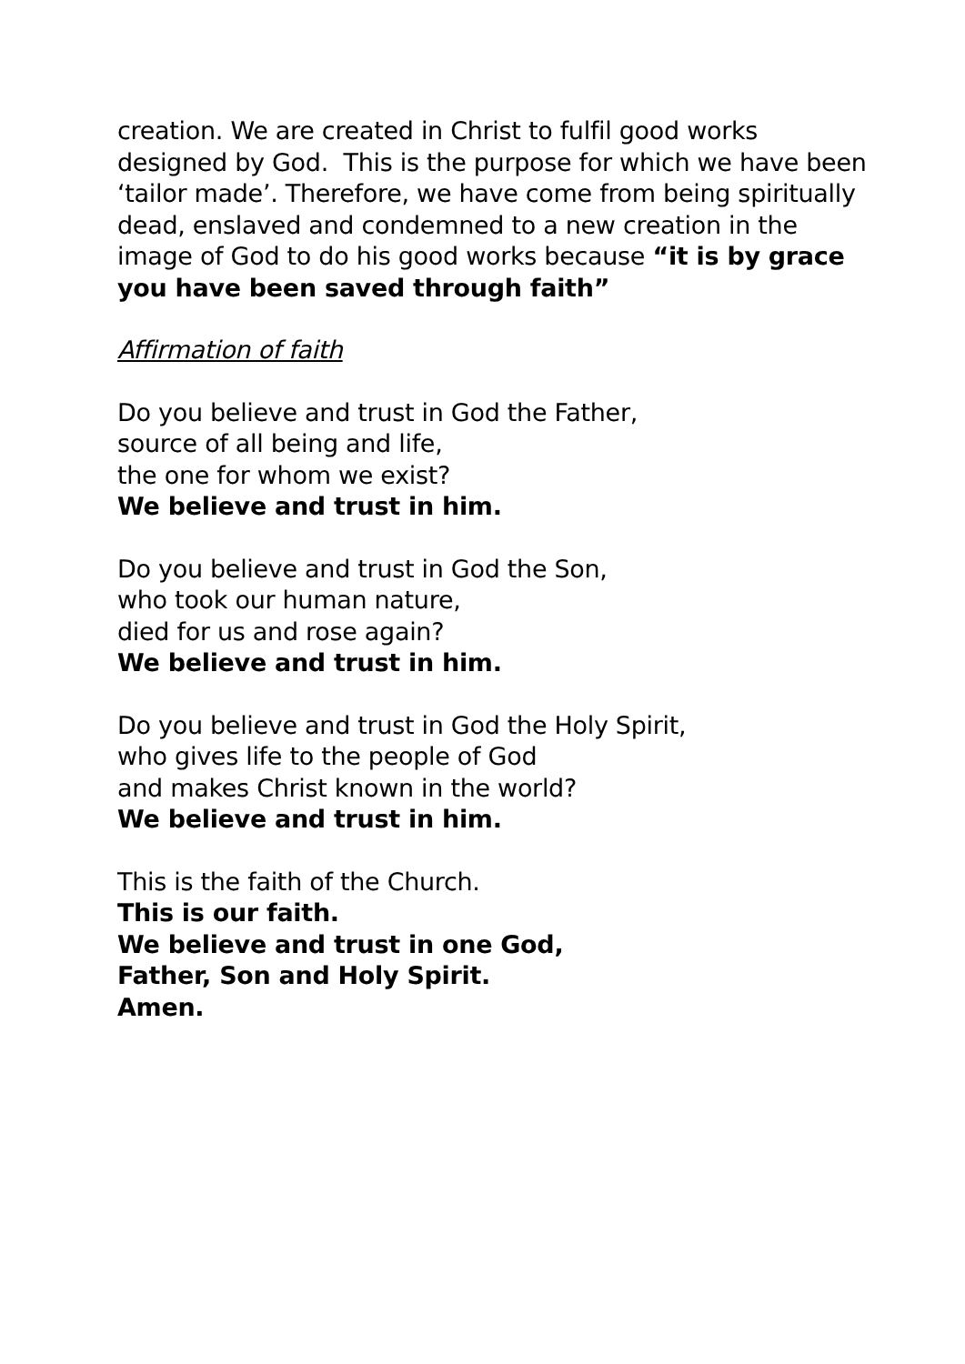creation. We are created in Christ to fulfil good works designed by God. This is the purpose for which we have been ‘tailor made’. Therefore, we have come from being spiritually dead, enslaved and condemned to a new creation in the image of God to do his good works because “it is by grace you have been saved through faith”
Affirmation of faith
Do you believe and trust in God the Father,
source of all being and life,
the one for whom we exist?
We believe and trust in him.
Do you believe and trust in God the Son,
who took our human nature,
died for us and rose again?
We believe and trust in him.
Do you believe and trust in God the Holy Spirit,
who gives life to the people of God
and makes Christ known in the world?
We believe and trust in him.
This is the faith of the Church.
This is our faith.
We believe and trust in one God,
Father, Son and Holy Spirit.
Amen.